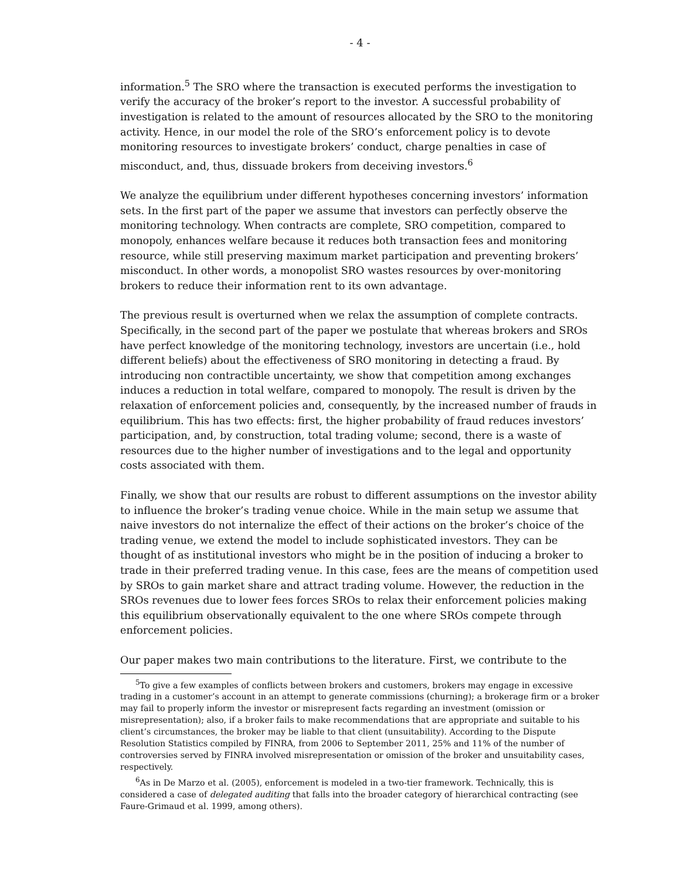- 4 -
information.<sup>5</sup> The SRO where the transaction is executed performs the investigation to verify the accuracy of the broker’s report to the investor. A successful probability of investigation is related to the amount of resources allocated by the SRO to the monitoring activity. Hence, in our model the role of the SRO’s enforcement policy is to devote monitoring resources to investigate brokers’ conduct, charge penalties in case of misconduct, and, thus, dissuade brokers from deceiving investors.<sup>6</sup>
We analyze the equilibrium under different hypotheses concerning investors’ information sets. In the first part of the paper we assume that investors can perfectly observe the monitoring technology. When contracts are complete, SRO competition, compared to monopoly, enhances welfare because it reduces both transaction fees and monitoring resource, while still preserving maximum market participation and preventing brokers’ misconduct. In other words, a monopolist SRO wastes resources by over-monitoring brokers to reduce their information rent to its own advantage.
The previous result is overturned when we relax the assumption of complete contracts. Specifically, in the second part of the paper we postulate that whereas brokers and SROs have perfect knowledge of the monitoring technology, investors are uncertain (i.e., hold different beliefs) about the effectiveness of SRO monitoring in detecting a fraud. By introducing non contractible uncertainty, we show that competition among exchanges induces a reduction in total welfare, compared to monopoly. The result is driven by the relaxation of enforcement policies and, consequently, by the increased number of frauds in equilibrium. This has two effects: first, the higher probability of fraud reduces investors’ participation, and, by construction, total trading volume; second, there is a waste of resources due to the higher number of investigations and to the legal and opportunity costs associated with them.
Finally, we show that our results are robust to different assumptions on the investor ability to influence the broker’s trading venue choice. While in the main setup we assume that naive investors do not internalize the effect of their actions on the broker’s choice of the trading venue, we extend the model to include sophisticated investors. They can be thought of as institutional investors who might be in the position of inducing a broker to trade in their preferred trading venue. In this case, fees are the means of competition used by SROs to gain market share and attract trading volume. However, the reduction in the SROs revenues due to lower fees forces SROs to relax their enforcement policies making this equilibrium observationally equivalent to the one where SROs compete through enforcement policies.
Our paper makes two main contributions to the literature. First, we contribute to the
<sup>5</sup> To give a few examples of conflicts between brokers and customers, brokers may engage in excessive trading in a customer’s account in an attempt to generate commissions (churning); a brokerage firm or a broker may fail to properly inform the investor or misrepresent facts regarding an investment (omission or misrepresentation); also, if a broker fails to make recommendations that are appropriate and suitable to his client’s circumstances, the broker may be liable to that client (unsuitability). According to the Dispute Resolution Statistics compiled by FINRA, from 2006 to September 2011, 25% and 11% of the number of controversies served by FINRA involved misrepresentation or omission of the broker and unsuitability cases, respectively.
<sup>6</sup> As in De Marzo et al. (2005), enforcement is modeled in a two-tier framework. Technically, this is considered a case of delegated auditing that falls into the broader category of hierarchical contracting (see Faure-Grimaud et al. 1999, among others).